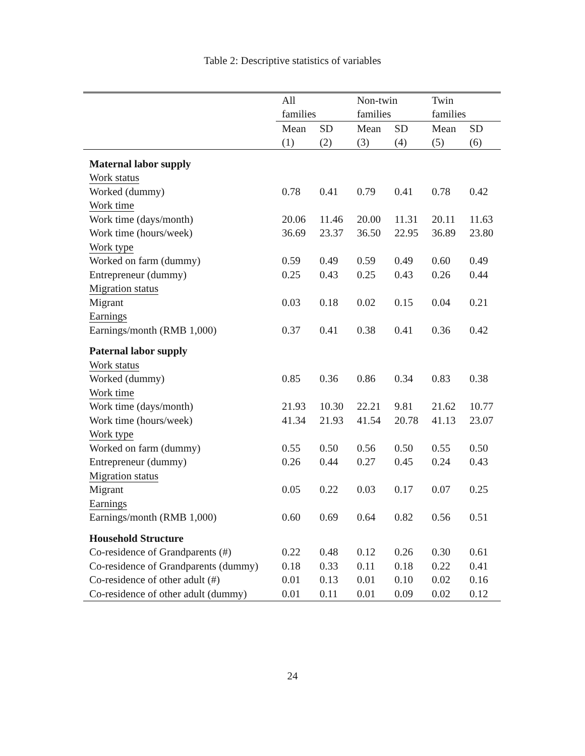Table 2: Descriptive statistics of variables
| | All | | Non-twin | | Twin | |
| | families | | families | | families | |
| | Mean | SD | Mean | SD | Mean | SD |
| | (1) | (2) | (3) | (4) | (5) | (6) |
| Maternal labor supply | | | | | | |
| Work status | | | | | | |
| Worked (dummy) | 0.78 | 0.41 | 0.79 | 0.41 | 0.78 | 0.42 |
| Work time | | | | | | |
| Work time (days/month) | 20.06 | 11.46 | 20.00 | 11.31 | 20.11 | 11.63 |
| Work time (hours/week) | 36.69 | 23.37 | 36.50 | 22.95 | 36.89 | 23.80 |
| Work type | | | | | | |
| Worked on farm (dummy) | 0.59 | 0.49 | 0.59 | 0.49 | 0.60 | 0.49 |
| Entrepreneur (dummy) | 0.25 | 0.43 | 0.25 | 0.43 | 0.26 | 0.44 |
| Migration status | | | | | | |
| Migrant | 0.03 | 0.18 | 0.02 | 0.15 | 0.04 | 0.21 |
| Earnings | | | | | | |
| Earnings/month (RMB 1,000) | 0.37 | 0.41 | 0.38 | 0.41 | 0.36 | 0.42 |
| Paternal labor supply | | | | | | |
| Work status | | | | | | |
| Worked (dummy) | 0.85 | 0.36 | 0.86 | 0.34 | 0.83 | 0.38 |
| Work time | | | | | | |
| Work time (days/month) | 21.93 | 10.30 | 22.21 | 9.81 | 21.62 | 10.77 |
| Work time (hours/week) | 41.34 | 21.93 | 41.54 | 20.78 | 41.13 | 23.07 |
| Work type | | | | | | |
| Worked on farm (dummy) | 0.55 | 0.50 | 0.56 | 0.50 | 0.55 | 0.50 |
| Entrepreneur (dummy) | 0.26 | 0.44 | 0.27 | 0.45 | 0.24 | 0.43 |
| Migration status | | | | | | |
| Migrant | 0.05 | 0.22 | 0.03 | 0.17 | 0.07 | 0.25 |
| Earnings | | | | | | |
| Earnings/month (RMB 1,000) | 0.60 | 0.69 | 0.64 | 0.82 | 0.56 | 0.51 |
| Household Structure | | | | | | |
| Co-residence of Grandparents (#) | 0.22 | 0.48 | 0.12 | 0.26 | 0.30 | 0.61 |
| Co-residence of Grandparents (dummy) | 0.18 | 0.33 | 0.11 | 0.18 | 0.22 | 0.41 |
| Co-residence of other adult (#) | 0.01 | 0.13 | 0.01 | 0.10 | 0.02 | 0.16 |
| Co-residence of other adult (dummy) | 0.01 | 0.11 | 0.01 | 0.09 | 0.02 | 0.12 |
24